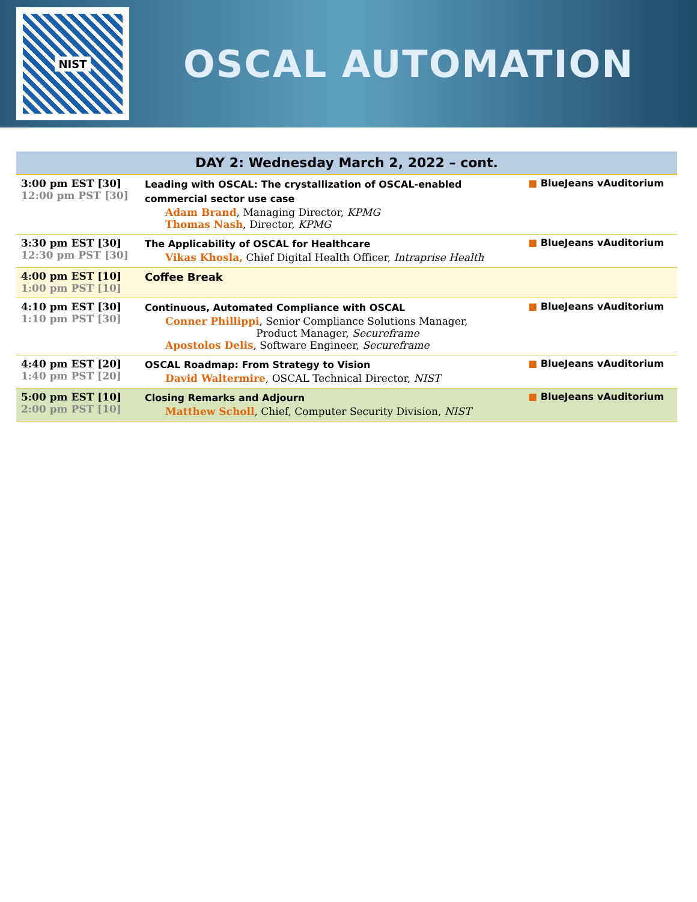NIST
OSCAL AUTOMATION
| DAY 2: Wednesday March 2, 2022 – cont. | | |
| --- | --- | --- |
| 3:00 pm EST [30] 12:00 pm PST [30] | Leading with OSCAL: The crystallization of OSCAL-enabled commercial sector use case Adam Brand , Managing Director, KPMG Thomas Nash , Director, KPMG | ■ BlueJeans vAuditorium |
| 3:30 pm EST [30] 12:30 pm PST [30] | The Applicability of OSCAL for Healthcare Vikas Khosla, Chief Digital Health Officer, Intraprise Health | ■ BlueJeans vAuditorium |
| 4:00 pm EST [10] 1:00 pm PST [10] | Coffee Break | |
| 4:10 pm EST [30] 1:10 pm PST [30] | Continuous, Automated Compliance with OSCAL Conner Phillippi , Senior Compliance Solutions Manager, Product Manager, Secureframe Apostolos Delis , Software Engineer, Secureframe | ■ BlueJeans vAuditorium |
| 4:40 pm EST [20] 1:40 pm PST [20] | OSCAL Roadmap: From Strategy to Vision David Waltermire , OSCAL Technical Director, NIST | ■ BlueJeans vAuditorium |
| 5:00 pm EST [10] 2:00 pm PST [10] | Closing Remarks and Adjourn Matthew Scholl , Chief, Computer Security Division, NIST | ■ BlueJeans vAuditorium |